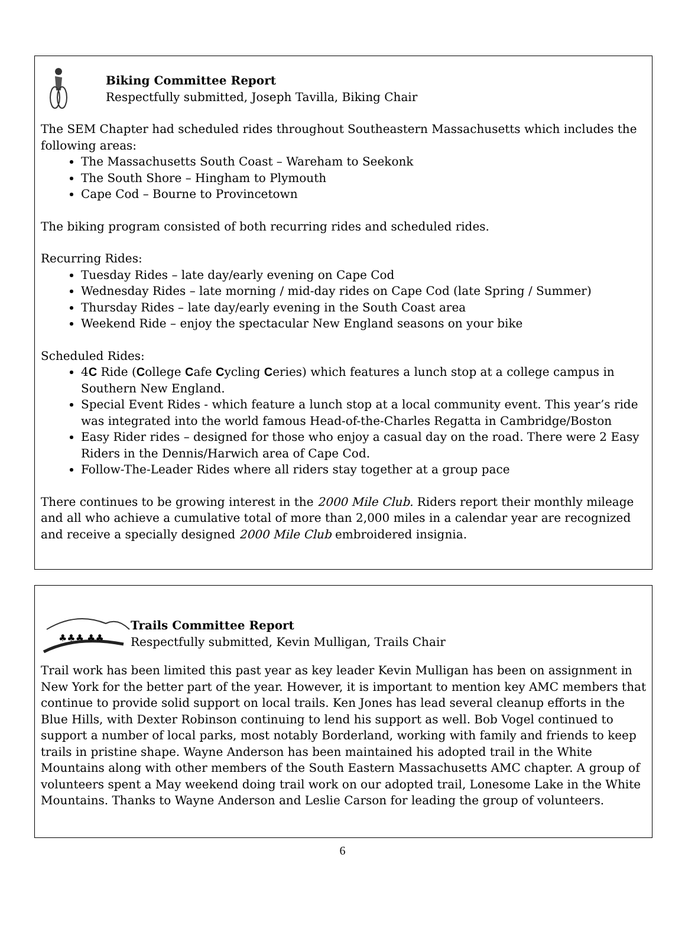Biking Committee Report
Respectfully submitted, Joseph Tavilla, Biking Chair
The SEM Chapter had scheduled rides throughout Southeastern Massachusetts which includes the following areas:
The Massachusetts South Coast – Wareham to Seekonk
The South Shore – Hingham to Plymouth
Cape Cod – Bourne to Provincetown
The biking program consisted of both recurring rides and scheduled rides.
Recurring Rides:
Tuesday Rides – late day/early evening on Cape Cod
Wednesday Rides – late morning / mid-day rides on Cape Cod (late Spring / Summer)
Thursday Rides – late day/early evening in the South Coast area
Weekend Ride – enjoy the spectacular New England seasons on your bike
Scheduled Rides:
4C Ride (College Cafe Cycling Ceries) which features a lunch stop at a college campus in Southern New England.
Special Event Rides - which feature a lunch stop at a local community event. This year’s ride was integrated into the world famous Head-of-the-Charles Regatta in Cambridge/Boston
Easy Rider rides – designed for those who enjoy a casual day on the road. There were 2 Easy Riders in the Dennis/Harwich area of Cape Cod.
Follow-The-Leader Rides where all riders stay together at a group pace
There continues to be growing interest in the 2000 Mile Club. Riders report their monthly mileage and all who achieve a cumulative total of more than 2,000 miles in a calendar year are recognized and receive a specially designed 2000 Mile Club embroidered insignia.
♣♣♣ ♣♣
Trails Committee Report
Respectfully submitted, Kevin Mulligan, Trails Chair
Trail work has been limited this past year as key leader Kevin Mulligan has been on assignment in New York for the better part of the year. However, it is important to mention key AMC members that continue to provide solid support on local trails. Ken Jones has lead several cleanup efforts in the Blue Hills, with Dexter Robinson continuing to lend his support as well. Bob Vogel continued to support a number of local parks, most notably Borderland, working with family and friends to keep trails in pristine shape. Wayne Anderson has been maintained his adopted trail in the White Mountains along with other members of the South Eastern Massachusetts AMC chapter. A group of volunteers spent a May weekend doing trail work on our adopted trail, Lonesome Lake in the White Mountains. Thanks to Wayne Anderson and Leslie Carson for leading the group of volunteers.
6